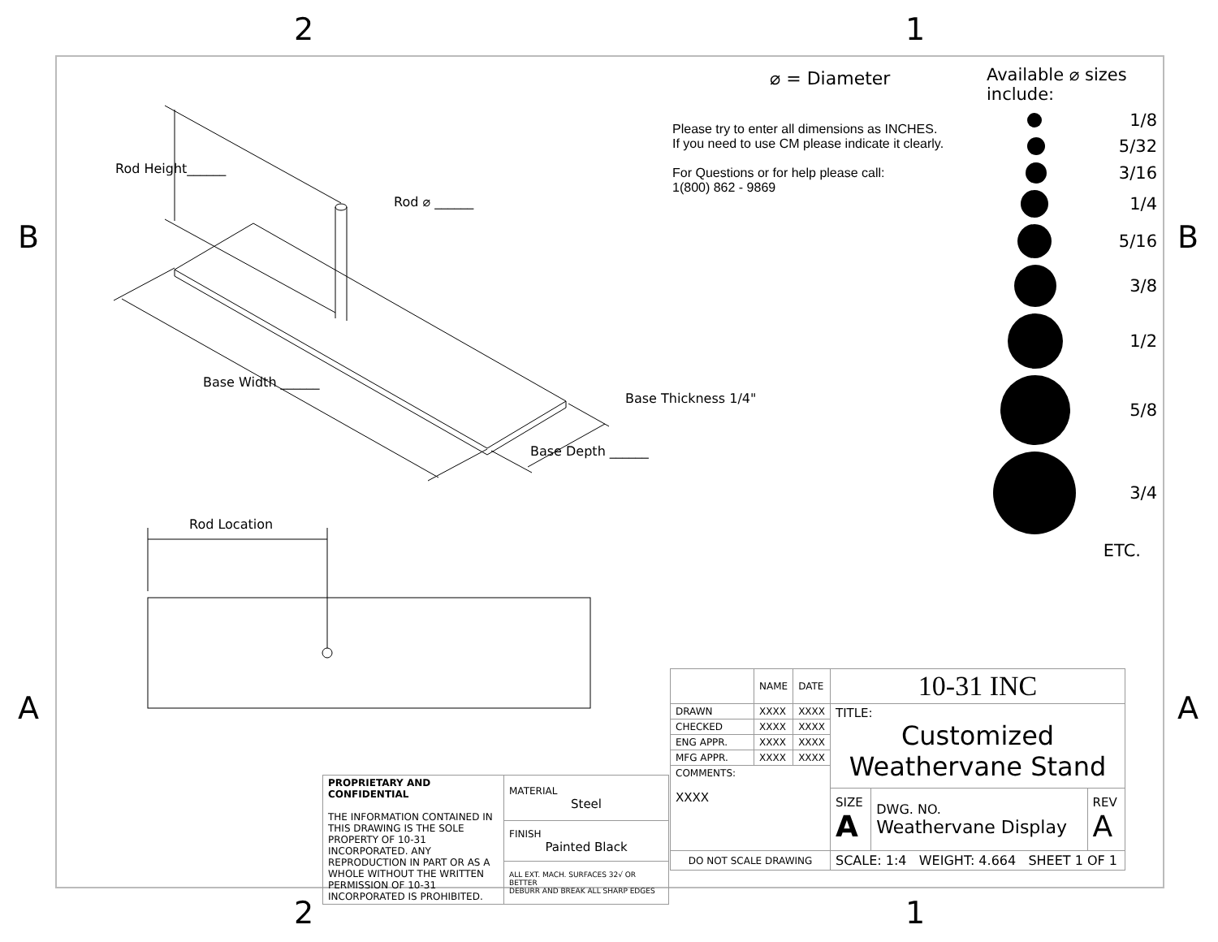2 1
B B
A A
2 1
Rod Height______
Rod ⌀ ______
Base Width ______
Base Thickness 1/4"
Base Depth ______
Rod Location
⌀ = Diameter
Please try to enter all dimensions as INCHES.
If you need to use CM please indicate it clearly.
For Questions or for help please call:
1(800) 862 - 9869
Available ⌀ sizes include:
1/8
5/32
3/16
1/4
5/16
3/8
1/2
5/8
3/4
ETC.
| PROPRIETARY AND CONFIDENTIAL THE INFORMATION CONTAINED IN THIS DRAWING IS THE SOLE PROPERTY OF 10-31 INCORPORATED. ANY REPRODUCTION IN PART OR AS A WHOLE WITHOUT THE WRITTEN PERMISSION OF 10-31 INCORPORATED IS PROHIBITED. | MATERIAL Steel |
| | FINISH Painted Black |
| | ALL EXT. MACH. SURFACES 32√ OR BETTER DEBURR AND BREAK ALL SHARP EDGES |
| | NAME | DATE | 10-31 INC | | |
| DRAWN | XXXX | XXXX | TITLE: Customized Weathervane Stand | | |
| CHECKED | XXXX | XXXX | | | |
| ENG APPR. | XXXX | XXXX | | | |
| MFG APPR. | XXXX | XXXX | | | |
| COMMENTS: XXXX | | | | | |
| | | | SIZE A | DWG. NO. Weathervane Display | REV A |
| DO NOT SCALE DRAWING | | | SCALE: 1:4 WEIGHT: 4.664 SHEET 1 OF 1 | | |